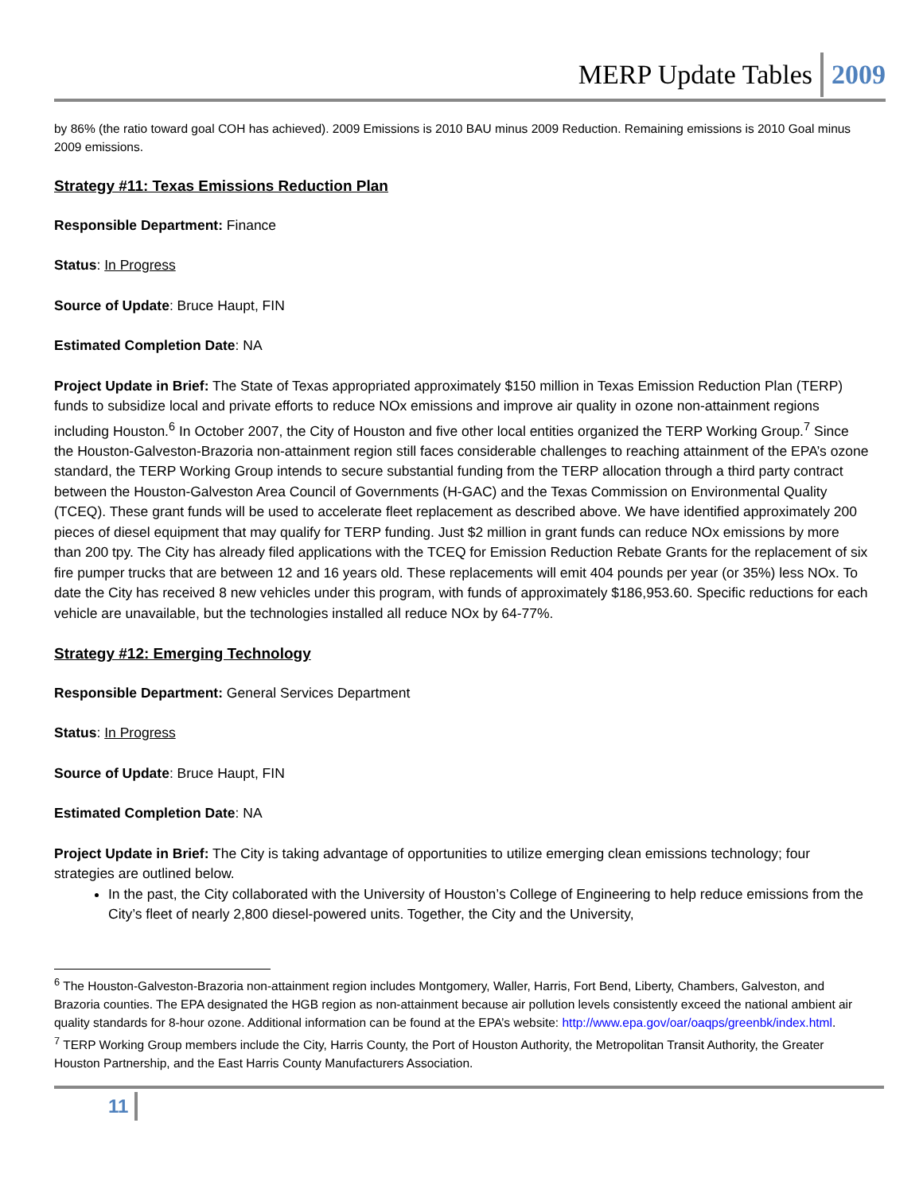MERP Update Tables 2009
by 86% (the ratio toward goal COH has achieved). 2009 Emissions is 2010 BAU minus 2009 Reduction. Remaining emissions is 2010 Goal minus 2009 emissions.
Strategy #11: Texas Emissions Reduction Plan
Responsible Department: Finance
Status: In Progress
Source of Update: Bruce Haupt, FIN
Estimated Completion Date: NA
Project Update in Brief: The State of Texas appropriated approximately $150 million in Texas Emission Reduction Plan (TERP) funds to subsidize local and private efforts to reduce NOx emissions and improve air quality in ozone non-attainment regions including Houston.<sup>6</sup> In October 2007, the City of Houston and five other local entities organized the TERP Working Group.<sup>7</sup> Since the Houston-Galveston-Brazoria non-attainment region still faces considerable challenges to reaching attainment of the EPA’s ozone standard, the TERP Working Group intends to secure substantial funding from the TERP allocation through a third party contract between the Houston-Galveston Area Council of Governments (H-GAC) and the Texas Commission on Environmental Quality (TCEQ). These grant funds will be used to accelerate fleet replacement as described above. We have identified approximately 200 pieces of diesel equipment that may qualify for TERP funding. Just $2 million in grant funds can reduce NOx emissions by more than 200 tpy. The City has already filed applications with the TCEQ for Emission Reduction Rebate Grants for the replacement of six fire pumper trucks that are between 12 and 16 years old. These replacements will emit 404 pounds per year (or 35%) less NOx. To date the City has received 8 new vehicles under this program, with funds of approximately $186,953.60. Specific reductions for each vehicle are unavailable, but the technologies installed all reduce NOx by 64-77%.
Strategy #12: Emerging Technology
Responsible Department: General Services Department
Status: In Progress
Source of Update: Bruce Haupt, FIN
Estimated Completion Date: NA
Project Update in Brief: The City is taking advantage of opportunities to utilize emerging clean emissions technology; four strategies are outlined below.
In the past, the City collaborated with the University of Houston’s College of Engineering to help reduce emissions from the City’s fleet of nearly 2,800 diesel-powered units. Together, the City and the University,
<sup>6</sup> The Houston-Galveston-Brazoria non-attainment region includes Montgomery, Waller, Harris, Fort Bend, Liberty, Chambers, Galveston, and Brazoria counties. The EPA designated the HGB region as non-attainment because air pollution levels consistently exceed the national ambient air quality standards for 8-hour ozone. Additional information can be found at the EPA’s website: http://www.epa.gov/oar/oaqps/greenbk/index.html.
<sup>7</sup> TERP Working Group members include the City, Harris County, the Port of Houston Authority, the Metropolitan Transit Authority, the Greater Houston Partnership, and the East Harris County Manufacturers Association.
11